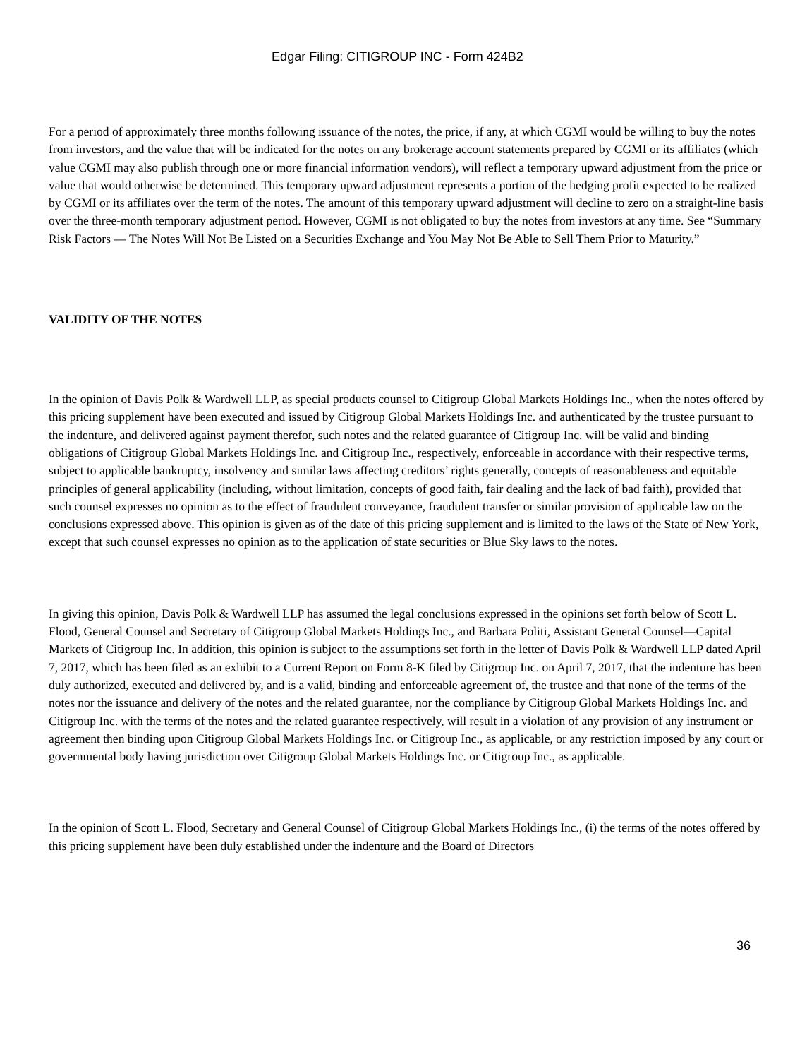Edgar Filing: CITIGROUP INC - Form 424B2
For a period of approximately three months following issuance of the notes, the price, if any, at which CGMI would be willing to buy the notes from investors, and the value that will be indicated for the notes on any brokerage account statements prepared by CGMI or its affiliates (which value CGMI may also publish through one or more financial information vendors), will reflect a temporary upward adjustment from the price or value that would otherwise be determined. This temporary upward adjustment represents a portion of the hedging profit expected to be realized by CGMI or its affiliates over the term of the notes. The amount of this temporary upward adjustment will decline to zero on a straight-line basis over the three-month temporary adjustment period. However, CGMI is not obligated to buy the notes from investors at any time. See “Summary Risk Factors — The Notes Will Not Be Listed on a Securities Exchange and You May Not Be Able to Sell Them Prior to Maturity.”
VALIDITY OF THE NOTES
In the opinion of Davis Polk & Wardwell LLP, as special products counsel to Citigroup Global Markets Holdings Inc., when the notes offered by this pricing supplement have been executed and issued by Citigroup Global Markets Holdings Inc. and authenticated by the trustee pursuant to the indenture, and delivered against payment therefor, such notes and the related guarantee of Citigroup Inc. will be valid and binding obligations of Citigroup Global Markets Holdings Inc. and Citigroup Inc., respectively, enforceable in accordance with their respective terms, subject to applicable bankruptcy, insolvency and similar laws affecting creditors’ rights generally, concepts of reasonableness and equitable principles of general applicability (including, without limitation, concepts of good faith, fair dealing and the lack of bad faith), provided that such counsel expresses no opinion as to the effect of fraudulent conveyance, fraudulent transfer or similar provision of applicable law on the conclusions expressed above. This opinion is given as of the date of this pricing supplement and is limited to the laws of the State of New York, except that such counsel expresses no opinion as to the application of state securities or Blue Sky laws to the notes.
In giving this opinion, Davis Polk & Wardwell LLP has assumed the legal conclusions expressed in the opinions set forth below of Scott L. Flood, General Counsel and Secretary of Citigroup Global Markets Holdings Inc., and Barbara Politi, Assistant General Counsel—Capital Markets of Citigroup Inc. In addition, this opinion is subject to the assumptions set forth in the letter of Davis Polk & Wardwell LLP dated April 7, 2017, which has been filed as an exhibit to a Current Report on Form 8-K filed by Citigroup Inc. on April 7, 2017, that the indenture has been duly authorized, executed and delivered by, and is a valid, binding and enforceable agreement of, the trustee and that none of the terms of the notes nor the issuance and delivery of the notes and the related guarantee, nor the compliance by Citigroup Global Markets Holdings Inc. and Citigroup Inc. with the terms of the notes and the related guarantee respectively, will result in a violation of any provision of any instrument or agreement then binding upon Citigroup Global Markets Holdings Inc. or Citigroup Inc., as applicable, or any restriction imposed by any court or governmental body having jurisdiction over Citigroup Global Markets Holdings Inc. or Citigroup Inc., as applicable.
In the opinion of Scott L. Flood, Secretary and General Counsel of Citigroup Global Markets Holdings Inc., (i) the terms of the notes offered by this pricing supplement have been duly established under the indenture and the Board of Directors
36